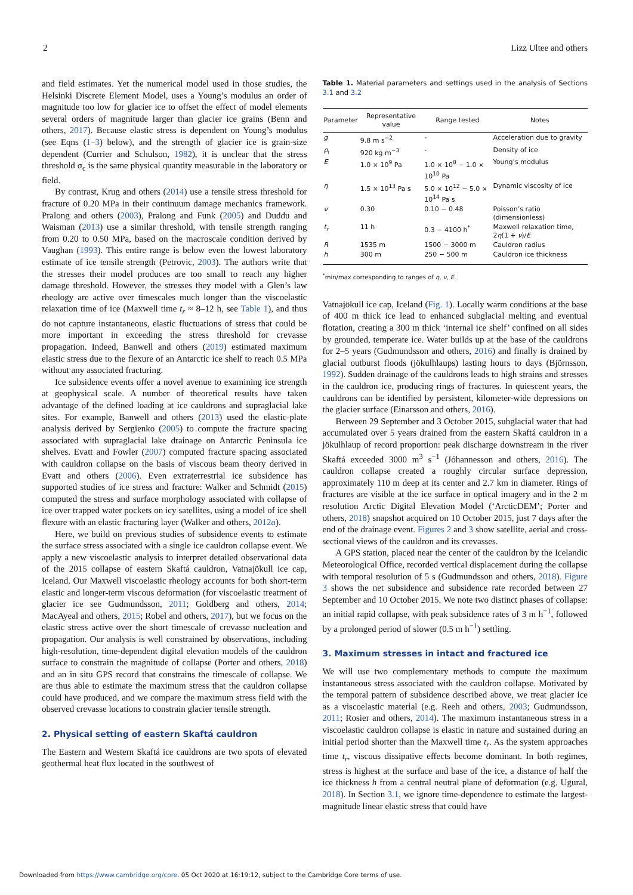2 Lizz Ultee and others
and field estimates. Yet the numerical model used in those studies, the Helsinki Discrete Element Model, uses a Young’s modulus an order of magnitude too low for glacier ice to offset the effect of model elements several orders of magnitude larger than glacier ice grains (Benn and others, 2017). Because elastic stress is dependent on Young’s modulus (see Eqns (1–3) below), and the strength of glacier ice is grain-size dependent (Currier and Schulson, 1982), it is unclear that the stress threshold σ<sub>c</sub> is the same physical quantity measurable in the laboratory or field.
By contrast, Krug and others (2014) use a tensile stress threshold for fracture of 0.20 MPa in their continuum damage mechanics framework. Pralong and others (2003), Pralong and Funk (2005) and Duddu and Waisman (2013) use a similar threshold, with tensile strength ranging from 0.20 to 0.50 MPa, based on the macroscale condition derived by Vaughan (1993). This entire range is below even the lowest laboratory estimate of ice tensile strength (Petrovic, 2003). The authors write that the stresses their model produces are too small to reach any higher damage threshold. However, the stresses they model with a Glen’s law rheology are active over timescales much longer than the viscoelastic relaxation time of ice (Maxwell time t<sub>r</sub> ≈ 8–12 h, see Table 1), and thus do not capture instantaneous, elastic fluctuations of stress that could be more important in exceeding the stress threshold for crevasse propagation. Indeed, Banwell and others (2019) estimated maximum elastic stress due to the flexure of an Antarctic ice shelf to reach 0.5 MPa without any associated fracturing.
Ice subsidence events offer a novel avenue to examining ice strength at geophysical scale. A number of theoretical results have taken advantage of the defined loading at ice cauldrons and supraglacial lake sites. For example, Banwell and others (2013) used the elastic-plate analysis derived by Sergienko (2005) to compute the fracture spacing associated with supraglacial lake drainage on Antarctic Peninsula ice shelves. Evatt and Fowler (2007) computed fracture spacing associated with cauldron collapse on the basis of viscous beam theory derived in Evatt and others (2006). Even extraterrestrial ice subsidence has supported studies of ice stress and fracture: Walker and Schmidt (2015) computed the stress and surface morphology associated with collapse of ice over trapped water pockets on icy satellites, using a model of ice shell flexure with an elastic fracturing layer (Walker and others, 2012a).
Here, we build on previous studies of subsidence events to estimate the surface stress associated with a single ice cauldron collapse event. We apply a new viscoelastic analysis to interpret detailed observational data of the 2015 collapse of eastern Skaftá cauldron, Vatnajökull ice cap, Iceland. Our Maxwell viscoelastic rheology accounts for both short-term elastic and longer-term viscous deformation (for viscoelastic treatment of glacier ice see Gudmundsson, 2011; Goldberg and others, 2014; MacAyeal and others, 2015; Robel and others, 2017), but we focus on the elastic stress active over the short timescale of crevasse nucleation and propagation. Our analysis is well constrained by observations, including high-resolution, time-dependent digital elevation models of the cauldron surface to constrain the magnitude of collapse (Porter and others, 2018) and an in situ GPS record that constrains the timescale of collapse. We are thus able to estimate the maximum stress that the cauldron collapse could have produced, and we compare the maximum stress field with the observed crevasse locations to constrain glacier tensile strength.
2. Physical setting of eastern Skaftá cauldron
The Eastern and Western Skaftá ice cauldrons are two spots of elevated geothermal heat flux located in the southwest of
Table 1. Material parameters and settings used in the analysis of Sections 3.1 and 3.2
| Parameter | Representative value | Range tested | Notes |
| --- | --- | --- | --- |
| g | 9.8 m s<sup>−2</sup> | - | Acceleration due to gravity |
| ρ<sub>i</sub> | 920 kg m<sup>−3</sup> | - | Density of ice |
| E | 1.0 × 10<sup>9</sup> Pa | 1.0 × 10<sup>8</sup> − 1.0 × 10<sup>10</sup> Pa | Young’s modulus |
| η | 1.5 × 10<sup>13</sup> Pa s | 5.0 × 10<sup>12</sup> − 5.0 × 10<sup>14</sup> Pa s | Dynamic viscosity of ice |
| ν | 0.30 | 0.10 − 0.48 | Poisson’s ratio (dimensionless) |
| t<sub>r</sub> | 11 h | 0.3 − 4100 h<sup>*</sup> | Maxwell relaxation time, 2 η (1 + ν )/ E |
| R | 1535 m | 1500 − 3000 m | Cauldron radius |
| h | 300 m | 250 − 500 m | Cauldron ice thickness |
<sup>*</sup> min/max corresponding to ranges of η, ν, E.
Vatnajökull ice cap, Iceland (Fig. 1). Locally warm conditions at the base of 400 m thick ice lead to enhanced subglacial melting and eventual flotation, creating a 300 m thick ‘internal ice shelf’ confined on all sides by grounded, temperate ice. Water builds up at the base of the cauldrons for 2–5 years (Gudmundsson and others, 2016) and finally is drained by glacial outburst floods (jökulhlaups) lasting hours to days (Björnsson, 1992). Sudden drainage of the cauldrons leads to high strains and stresses in the cauldron ice, producing rings of fractures. In quiescent years, the cauldrons can be identified by persistent, kilometer-wide depressions on the glacier surface (Einarsson and others, 2016).
Between 29 September and 3 October 2015, subglacial water that had accumulated over 5 years drained from the eastern Skaftá cauldron in a jökulhlaup of record proportion: peak discharge downstream in the river Skaftá exceeded 3000 m<sup>3</sup> s<sup>−1</sup> (Jóhannesson and others, 2016). The cauldron collapse created a roughly circular surface depression, approximately 110 m deep at its center and 2.7 km in diameter. Rings of fractures are visible at the ice surface in optical imagery and in the 2 m resolution Arctic Digital Elevation Model (‘ArcticDEM’; Porter and others, 2018) snapshot acquired on 10 October 2015, just 7 days after the end of the drainage event. Figures 2 and 3 show satellite, aerial and cross-sectional views of the cauldron and its crevasses.
A GPS station, placed near the center of the cauldron by the Icelandic Meteorological Office, recorded vertical displacement during the collapse with temporal resolution of 5 s (Gudmundsson and others, 2018). Figure 3 shows the net subsidence and subsidence rate recorded between 27 September and 10 October 2015. We note two distinct phases of collapse: an initial rapid collapse, with peak subsidence rates of 3 m h<sup>−1</sup>, followed by a prolonged period of slower (0.5 m h<sup>−1</sup>) settling.
3. Maximum stresses in intact and fractured ice
We will use two complementary methods to compute the maximum instantaneous stress associated with the cauldron collapse. Motivated by the temporal pattern of subsidence described above, we treat glacier ice as a viscoelastic material (e.g. Reeh and others, 2003; Gudmundsson, 2011; Rosier and others, 2014). The maximum instantaneous stress in a viscoelastic cauldron collapse is elastic in nature and sustained during an initial period shorter than the Maxwell time t<sub>r</sub>. As the system approaches time t<sub>r</sub>, viscous dissipative effects become dominant. In both regimes, stress is highest at the surface and base of the ice, a distance of half the ice thickness h from a central neutral plane of deformation (e.g. Ugural, 2018). In Section 3.1, we ignore time-dependence to estimate the largest-magnitude linear elastic stress that could have
Downloaded from https://www.cambridge.org/core. 05 Oct 2020 at 16:19:12, subject to the Cambridge Core terms of use.